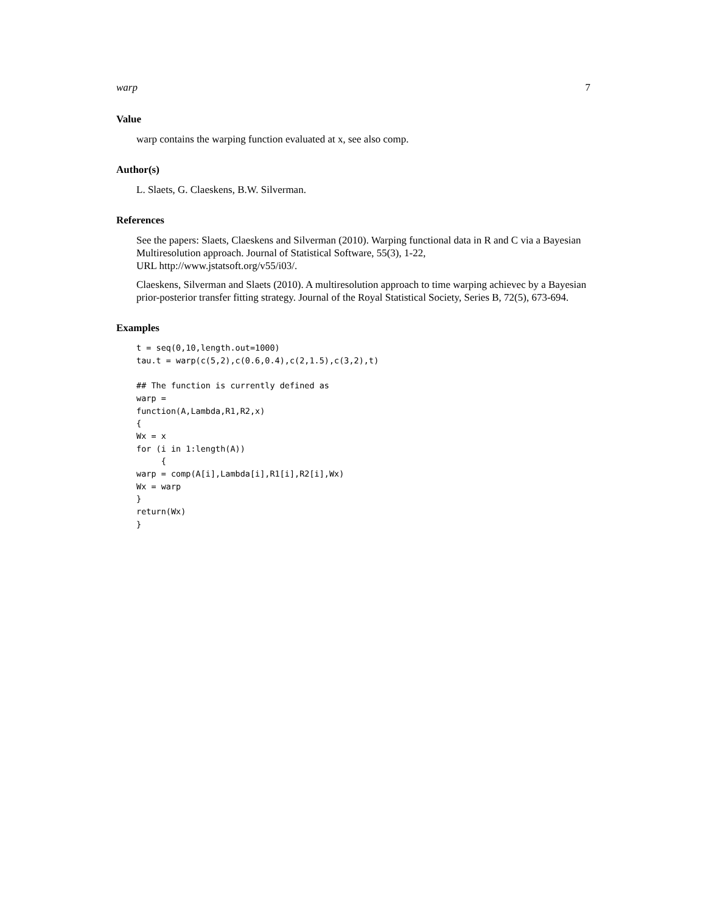warp 7
Value
warp contains the warping function evaluated at x, see also comp.
Author(s)
L. Slaets, G. Claeskens, B.W. Silverman.
References
See the papers: Slaets, Claeskens and Silverman (2010). Warping functional data in R and C via a Bayesian Multiresolution approach. Journal of Statistical Software, 55(3), 1-22,
URL http://www.jstatsoft.org/v55/i03/.
Claeskens, Silverman and Slaets (2010). A multiresolution approach to time warping achievec by a Bayesian prior-posterior transfer fitting strategy. Journal of the Royal Statistical Society, Series B, 72(5), 673-694.
Examples
t = seq(0,10,length.out=1000)
tau.t = warp(c(5,2),c(0.6,0.4),c(2,1.5),c(3,2),t)

## The function is currently defined as
warp =
function(A,Lambda,R1,R2,x)
{
Wx = x
for (i in 1:length(A))
     {
warp = comp(A[i],Lambda[i],R1[i],R2[i],Wx)
Wx = warp
}
return(Wx)
}